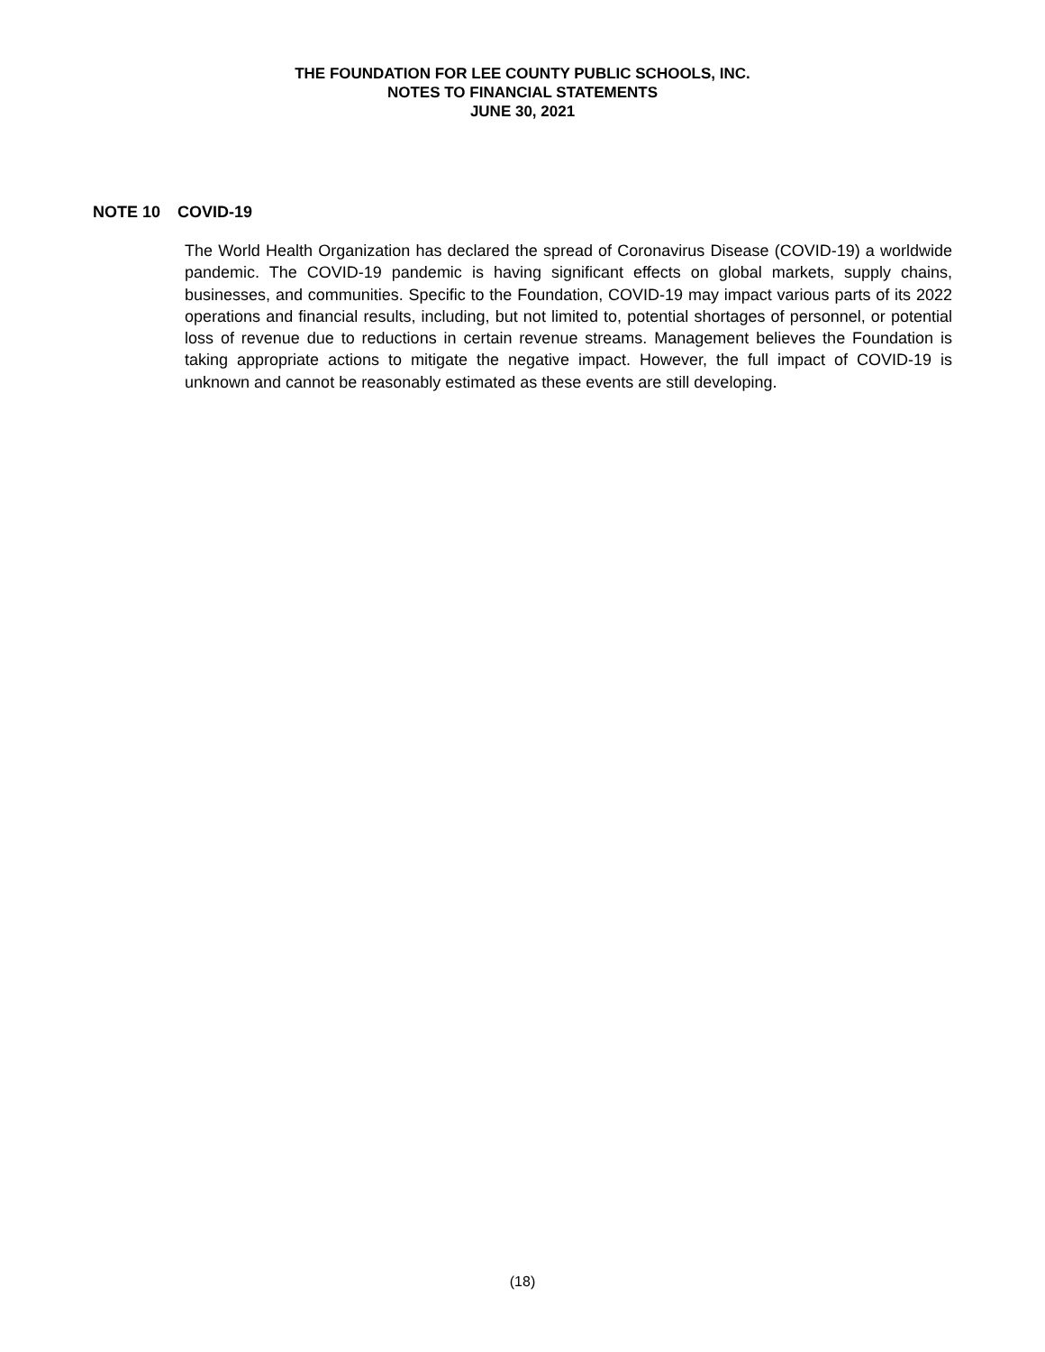THE FOUNDATION FOR LEE COUNTY PUBLIC SCHOOLS, INC.
NOTES TO FINANCIAL STATEMENTS
JUNE 30, 2021
NOTE 10 COVID-19
The World Health Organization has declared the spread of Coronavirus Disease (COVID-19) a worldwide pandemic. The COVID-19 pandemic is having significant effects on global markets, supply chains, businesses, and communities. Specific to the Foundation, COVID-19 may impact various parts of its 2022 operations and financial results, including, but not limited to, potential shortages of personnel, or potential loss of revenue due to reductions in certain revenue streams. Management believes the Foundation is taking appropriate actions to mitigate the negative impact. However, the full impact of COVID-19 is unknown and cannot be reasonably estimated as these events are still developing.
(18)